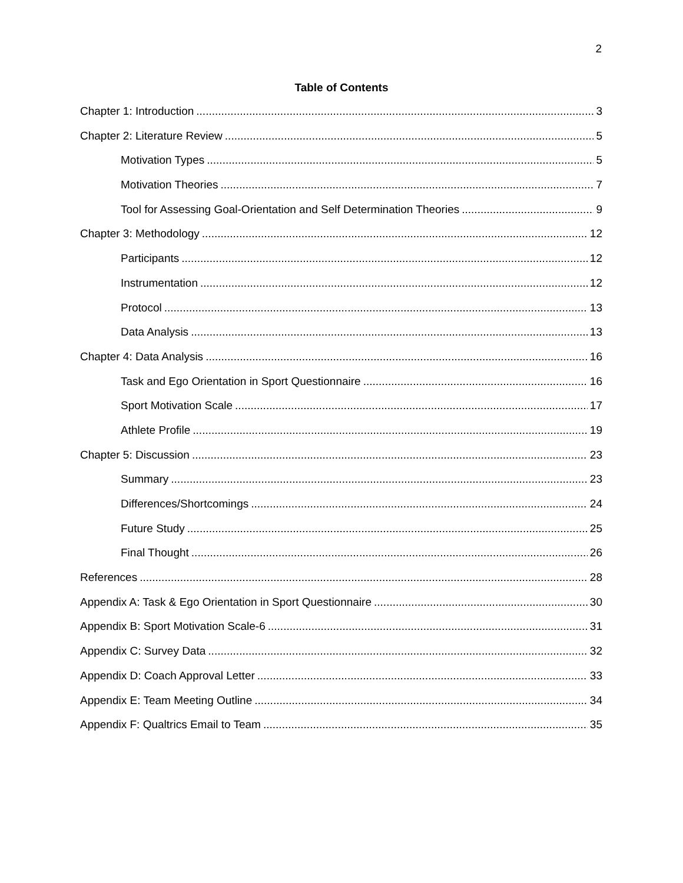2
Table of Contents
Chapter 1: Introduction 3
Chapter 2: Literature Review 5
Motivation Types 5
Motivation Theories 7
Tool for Assessing Goal-Orientation and Self Determination Theories 9
Chapter 3: Methodology 12
Participants 12
Instrumentation 12
Protocol 13
Data Analysis 13
Chapter 4: Data Analysis 16
Task and Ego Orientation in Sport Questionnaire 16
Sport Motivation Scale 17
Athlete Profile 19
Chapter 5: Discussion 23
Summary 23
Differences/Shortcomings 24
Future Study 25
Final Thought 26
References 28
Appendix A: Task & Ego Orientation in Sport Questionnaire 30
Appendix B: Sport Motivation Scale-6 31
Appendix C: Survey Data 32
Appendix D: Coach Approval Letter 33
Appendix E: Team Meeting Outline 34
Appendix F: Qualtrics Email to Team 35